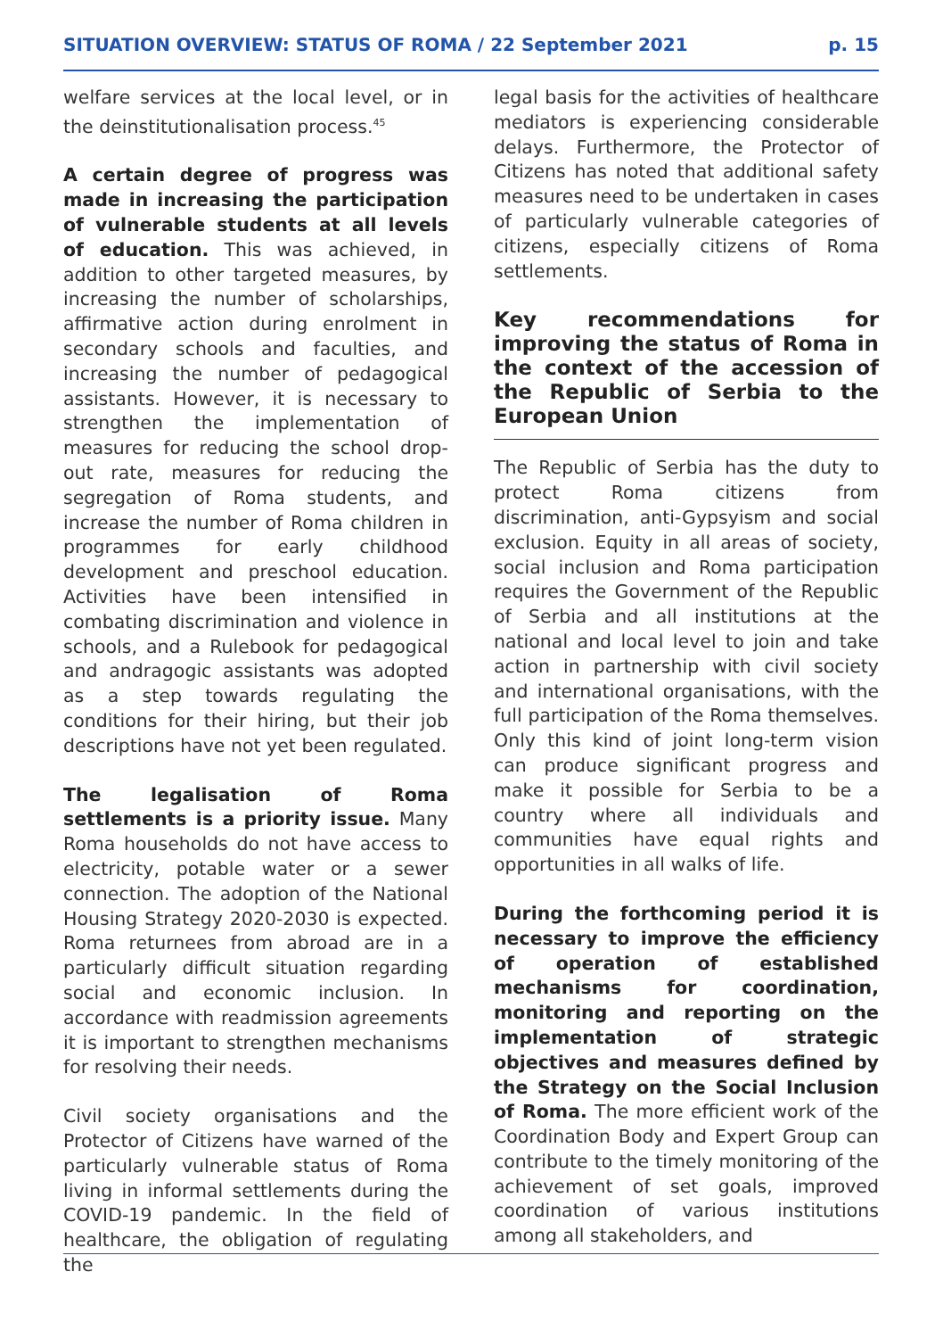SITUATION OVERVIEW: STATUS OF ROMA / 22 September 2021 p. 15
welfare services at the local level, or in the deinstitutionalisation process.<sup>45</sup>
A certain degree of progress was made in increasing the participation of vulnerable students at all levels of education. This was achieved, in addition to other targeted measures, by increasing the number of scholarships, affirmative action during enrolment in secondary schools and faculties, and increasing the number of pedagogical assistants. However, it is necessary to strengthen the implementation of measures for reducing the school drop-out rate, measures for reducing the segregation of Roma students, and increase the number of Roma children in programmes for early childhood development and preschool education. Activities have been intensified in combating discrimination and violence in schools, and a Rulebook for pedagogical and andragogic assistants was adopted as a step towards regulating the conditions for their hiring, but their job descriptions have not yet been regulated.
The legalisation of Roma settlements is a priority issue. Many Roma households do not have access to electricity, potable water or a sewer connection. The adoption of the National Housing Strategy 2020-2030 is expected. Roma returnees from abroad are in a particularly difficult situation regarding social and economic inclusion. In accordance with readmission agreements it is important to strengthen mechanisms for resolving their needs.
Civil society organisations and the Protector of Citizens have warned of the particularly vulnerable status of Roma living in informal settlements during the COVID-19 pandemic. In the field of healthcare, the obligation of regulating the
legal basis for the activities of healthcare mediators is experiencing considerable delays. Furthermore, the Protector of Citizens has noted that additional safety measures need to be undertaken in cases of particularly vulnerable categories of citizens, especially citizens of Roma settlements.
Key recommendations for improving the status of Roma in the context of the accession of the Republic of Serbia to the European Union
The Republic of Serbia has the duty to protect Roma citizens from discrimination, anti-Gypsyism and social exclusion. Equity in all areas of society, social inclusion and Roma participation requires the Government of the Republic of Serbia and all institutions at the national and local level to join and take action in partnership with civil society and international organisations, with the full participation of the Roma themselves. Only this kind of joint long-term vision can produce significant progress and make it possible for Serbia to be a country where all individuals and communities have equal rights and opportunities in all walks of life.
During the forthcoming period it is necessary to improve the efficiency of operation of established mechanisms for coordination, monitoring and reporting on the implementation of strategic objectives and measures defined by the Strategy on the Social Inclusion of Roma. The more efficient work of the Coordination Body and Expert Group can contribute to the timely monitoring of the achievement of set goals, improved coordination of various institutions among all stakeholders, and